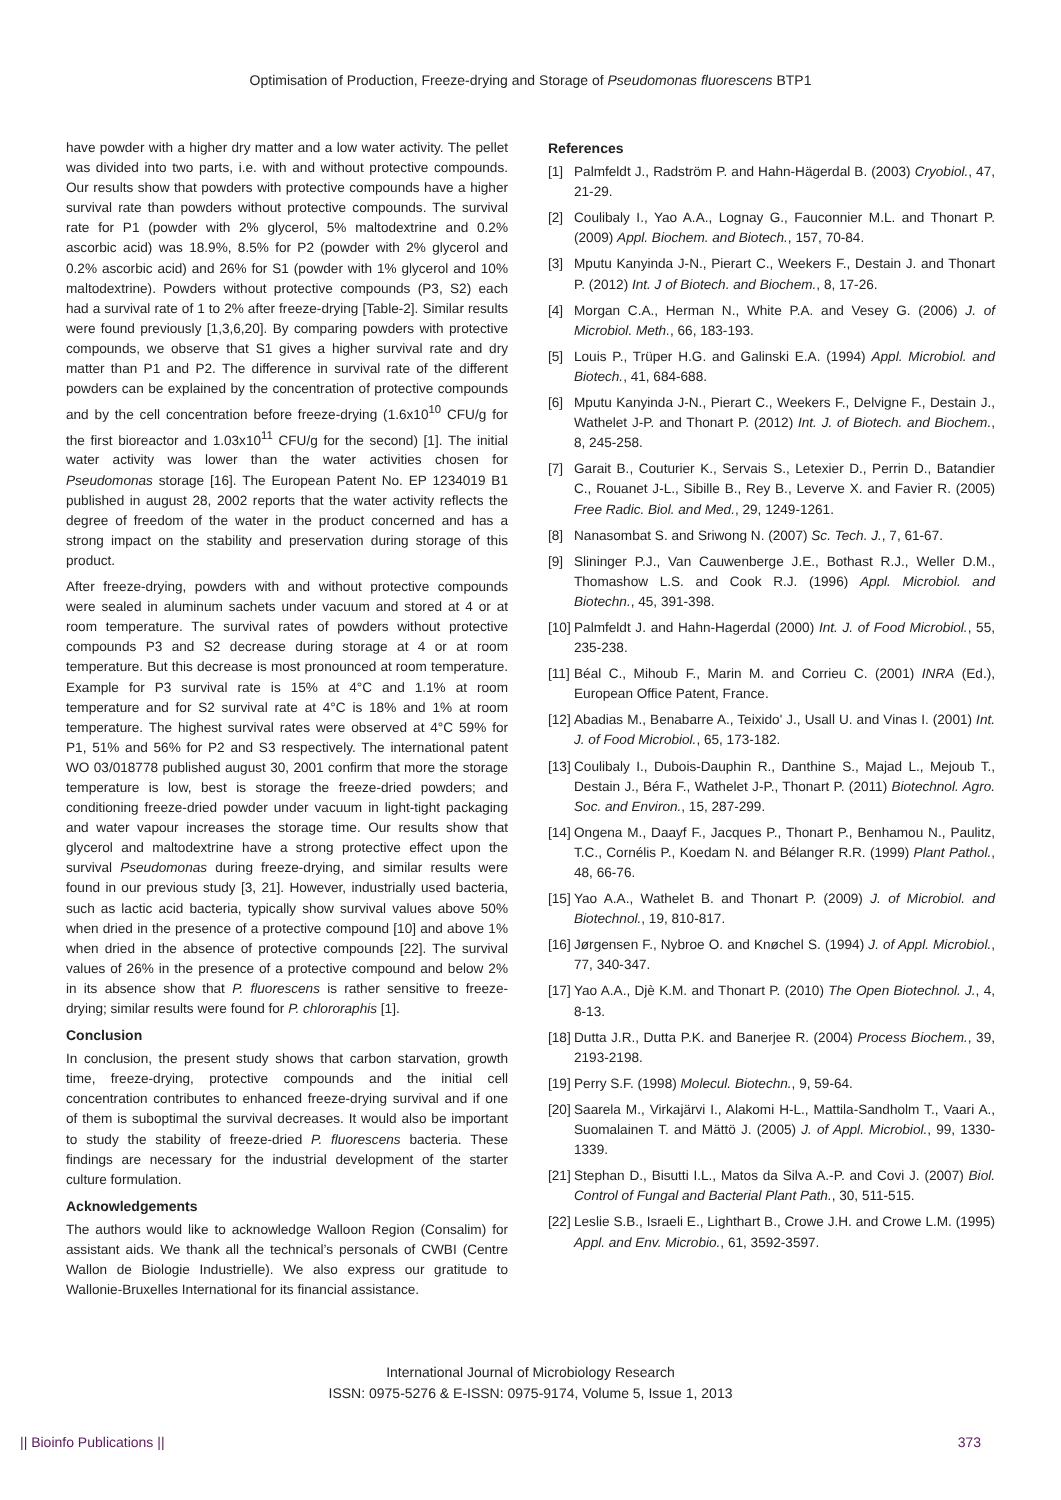Optimisation of Production, Freeze-drying and Storage of Pseudomonas fluorescens BTP1
have powder with a higher dry matter and a low water activity. The pellet was divided into two parts, i.e. with and without protective compounds. Our results show that powders with protective compounds have a higher survival rate than powders without protective compounds. The survival rate for P1 (powder with 2% glycerol, 5% maltodextrine and 0.2% ascorbic acid) was 18.9%, 8.5% for P2 (powder with 2% glycerol and 0.2% ascorbic acid) and 26% for S1 (powder with 1% glycerol and 10% maltodextrine). Powders without protective compounds (P3, S2) each had a survival rate of 1 to 2% after freeze-drying [Table-2]. Similar results were found previously [1,3,6,20]. By comparing powders with protective compounds, we observe that S1 gives a higher survival rate and dry matter than P1 and P2. The difference in survival rate of the different powders can be explained by the concentration of protective compounds and by the cell concentration before freeze-drying (1.6x10<sup>10</sup> CFU/g for the first bioreactor and 1.03x10<sup>11</sup> CFU/g for the second) [1]. The initial water activity was lower than the water activities chosen for Pseudomonas storage [16]. The European Patent No. EP 1234019 B1 published in august 28, 2002 reports that the water activity reflects the degree of freedom of the water in the product concerned and has a strong impact on the stability and preservation during storage of this product.
After freeze-drying, powders with and without protective compounds were sealed in aluminum sachets under vacuum and stored at 4 or at room temperature. The survival rates of powders without protective compounds P3 and S2 decrease during storage at 4 or at room temperature. But this decrease is most pronounced at room temperature. Example for P3 survival rate is 15% at 4°C and 1.1% at room temperature and for S2 survival rate at 4°C is 18% and 1% at room temperature. The highest survival rates were observed at 4°C 59% for P1, 51% and 56% for P2 and S3 respectively. The international patent WO 03/018778 published august 30, 2001 confirm that more the storage temperature is low, best is storage the freeze-dried powders; and conditioning freeze-dried powder under vacuum in light-tight packaging and water vapour increases the storage time. Our results show that glycerol and maltodextrine have a strong protective effect upon the survival Pseudomonas during freeze-drying, and similar results were found in our previous study [3, 21]. However, industrially used bacteria, such as lactic acid bacteria, typically show survival values above 50% when dried in the presence of a protective compound [10] and above 1% when dried in the absence of protective compounds [22]. The survival values of 26% in the presence of a protective compound and below 2% in its absence show that P. fluorescens is rather sensitive to freeze-drying; similar results were found for P. chlororaphis [1].
Conclusion
In conclusion, the present study shows that carbon starvation, growth time, freeze-drying, protective compounds and the initial cell concentration contributes to enhanced freeze-drying survival and if one of them is suboptimal the survival decreases. It would also be important to study the stability of freeze-dried P. fluorescens bacteria. These findings are necessary for the industrial development of the starter culture formulation.
Acknowledgements
The authors would like to acknowledge Walloon Region (Consalim) for assistant aids. We thank all the technical’s personals of CWBI (Centre Wallon de Biologie Industrielle). We also express our gratitude to Wallonie-Bruxelles International for its financial assistance.
References
[1] Palmfeldt J., Radström P. and Hahn-Hägerdal B. (2003) Cryobiol., 47, 21-29.
[2] Coulibaly I., Yao A.A., Lognay G., Fauconnier M.L. and Thonart P. (2009) Appl. Biochem. and Biotech., 157, 70-84.
[3] Mputu Kanyinda J-N., Pierart C., Weekers F., Destain J. and Thonart P. (2012) Int. J of Biotech. and Biochem., 8, 17-26.
[4] Morgan C.A., Herman N., White P.A. and Vesey G. (2006) J. of Microbiol. Meth., 66, 183-193.
[5] Louis P., Trüper H.G. and Galinski E.A. (1994) Appl. Microbiol. and Biotech., 41, 684-688.
[6] Mputu Kanyinda J-N., Pierart C., Weekers F., Delvigne F., Destain J., Wathelet J-P. and Thonart P. (2012) Int. J. of Biotech. and Biochem., 8, 245-258.
[7] Garait B., Couturier K., Servais S., Letexier D., Perrin D., Batandier C., Rouanet J-L., Sibille B., Rey B., Leverve X. and Favier R. (2005) Free Radic. Biol. and Med., 29, 1249-1261.
[8] Nanasombat S. and Sriwong N. (2007) Sc. Tech. J., 7, 61-67.
[9] Slininger P.J., Van Cauwenberge J.E., Bothast R.J., Weller D.M., Thomashow L.S. and Cook R.J. (1996) Appl. Microbiol. and Biotechn., 45, 391-398.
[10] Palmfeldt J. and Hahn-Hagerdal (2000) Int. J. of Food Microbiol., 55, 235-238.
[11] Béal C., Mihoub F., Marin M. and Corrieu C. (2001) INRA (Ed.), European Office Patent, France.
[12] Abadias M., Benabarre A., Teixido' J., Usall U. and Vinas I. (2001) Int. J. of Food Microbiol., 65, 173-182.
[13] Coulibaly I., Dubois-Dauphin R., Danthine S., Majad L., Mejoub T., Destain J., Béra F., Wathelet J-P., Thonart P. (2011) Biotechnol. Agro. Soc. and Environ., 15, 287-299.
[14] Ongena M., Daayf F., Jacques P., Thonart P., Benhamou N., Paulitz, T.C., Cornélis P., Koedam N. and Bélanger R.R. (1999) Plant Pathol., 48, 66-76.
[15] Yao A.A., Wathelet B. and Thonart P. (2009) J. of Microbiol. and Biotechnol., 19, 810-817.
[16] Jørgensen F., Nybroe O. and Knøchel S. (1994) J. of Appl. Microbiol., 77, 340-347.
[17] Yao A.A., Djè K.M. and Thonart P. (2010) The Open Biotechnol. J., 4, 8-13.
[18] Dutta J.R., Dutta P.K. and Banerjee R. (2004) Process Biochem., 39, 2193-2198.
[19] Perry S.F. (1998) Molecul. Biotechn., 9, 59-64.
[20] Saarela M., Virkajärvi I., Alakomi H-L., Mattila-Sandholm T., Vaari A., Suomalainen T. and Mättö J. (2005) J. of Appl. Microbiol., 99, 1330-1339.
[21] Stephan D., Bisutti I.L., Matos da Silva A.-P. and Covi J. (2007) Biol. Control of Fungal and Bacterial Plant Path., 30, 511-515.
[22] Leslie S.B., Israeli E., Lighthart B., Crowe J.H. and Crowe L.M. (1995) Appl. and Env. Microbio., 61, 3592-3597.
International Journal of Microbiology Research
ISSN: 0975-5276 & E-ISSN: 0975-9174, Volume 5, Issue 1, 2013
|| Bioinfo Publications || 373